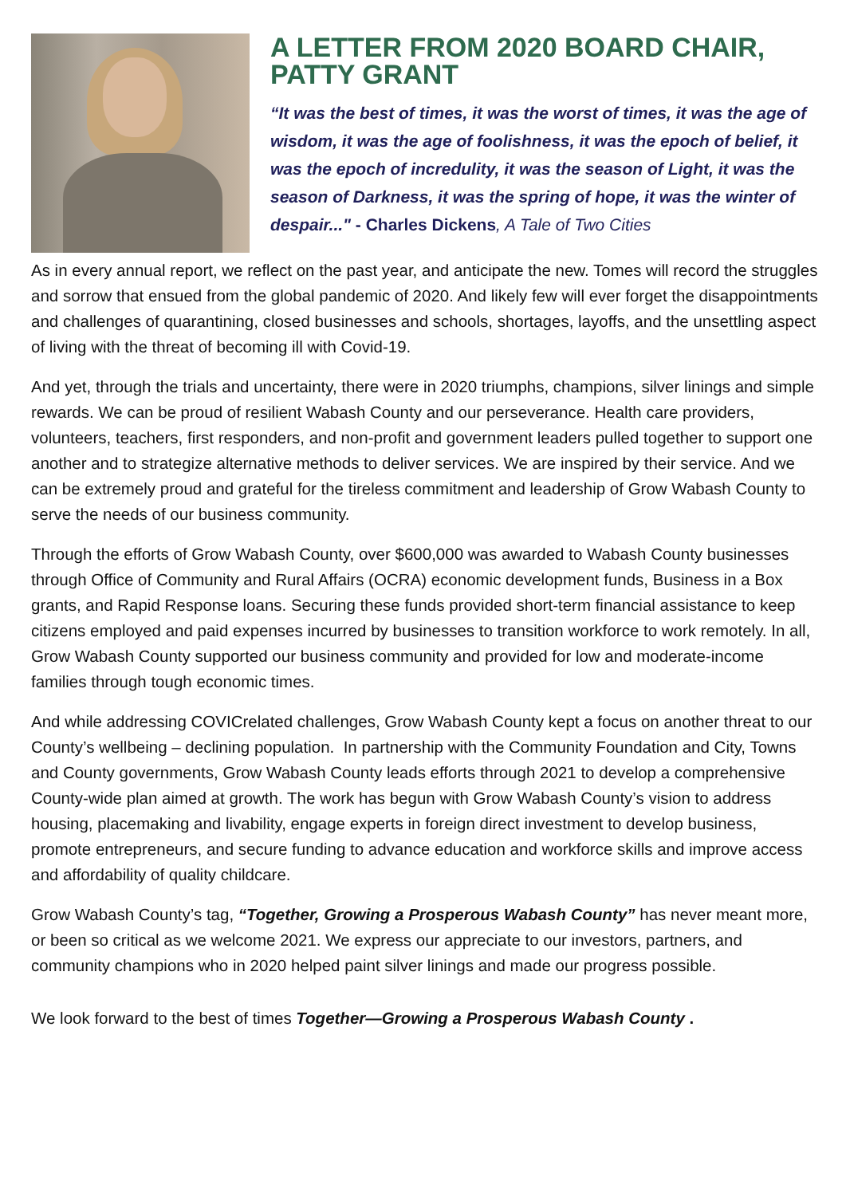A LETTER FROM 2020 BOARD CHAIR, PATTY GRANT
“It was the best of times, it was the worst of times, it was the age of wisdom, it was the age of foolishness, it was the epoch of belief, it was the epoch of incredulity, it was the season of Light, it was the season of Darkness, it was the spring of hope, it was the winter of despair..." - Charles Dickens, A Tale of Two Cities
As in every annual report, we reflect on the past year, and anticipate the new. Tomes will record the struggles and sorrow that ensued from the global pandemic of 2020. And likely few will ever forget the disappointments and challenges of quarantining, closed businesses and schools, shortages, layoffs, and the unsettling aspect of living with the threat of becoming ill with Covid-19.
And yet, through the trials and uncertainty, there were in 2020 triumphs, champions, silver linings and simple rewards. We can be proud of resilient Wabash County and our perseverance. Health care providers, volunteers, teachers, first responders, and non-profit and government leaders pulled together to support one another and to strategize alternative methods to deliver services. We are inspired by their service. And we can be extremely proud and grateful for the tireless commitment and leadership of Grow Wabash County to serve the needs of our business community.
Through the efforts of Grow Wabash County, over $600,000 was awarded to Wabash County businesses through Office of Community and Rural Affairs (OCRA) economic development funds, Business in a Box grants, and Rapid Response loans. Securing these funds provided short-term financial assistance to keep citizens employed and paid expenses incurred by businesses to transition workforce to work remotely. In all, Grow Wabash County supported our business community and provided for low and moderate-income families through tough economic times.
And while addressing COVICrelated challenges, Grow Wabash County kept a focus on another threat to our County’s wellbeing – declining population. In partnership with the Community Foundation and City, Towns and County governments, Grow Wabash County leads efforts through 2021 to develop a comprehensive County-wide plan aimed at growth. The work has begun with Grow Wabash County’s vision to address housing, placemaking and livability, engage experts in foreign direct investment to develop business, promote entrepreneurs, and secure funding to advance education and workforce skills and improve access and affordability of quality childcare.
Grow Wabash County’s tag, “Together, Growing a Prosperous Wabash County” has never meant more, or been so critical as we welcome 2021. We express our appreciate to our investors, partners, and community champions who in 2020 helped paint silver linings and made our progress possible.
We look forward to the best of times Together—Growing a Prosperous Wabash County .